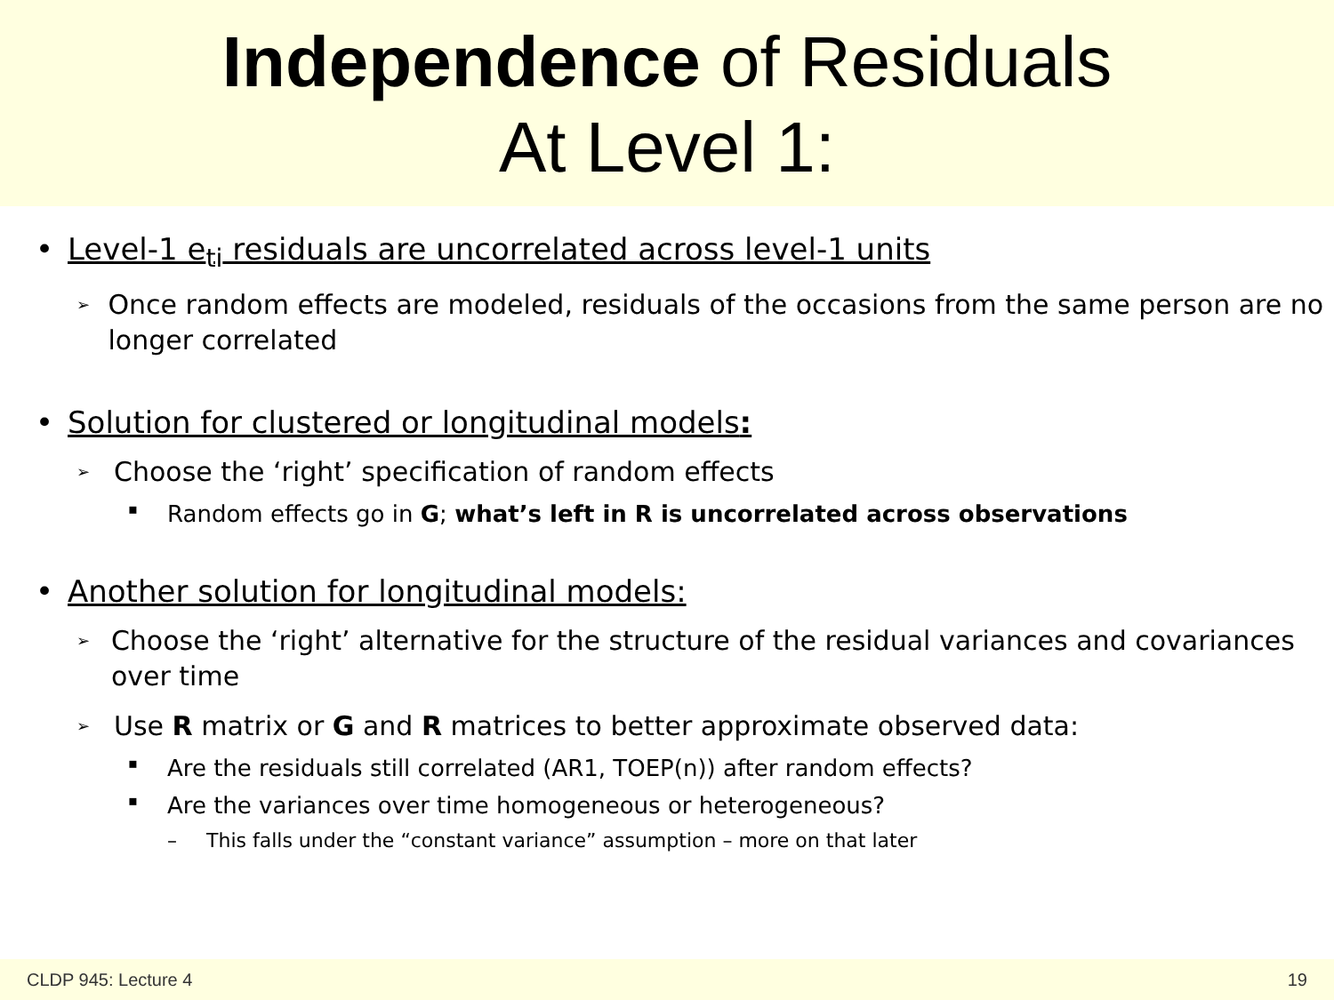Independence of Residuals
At Level 1:
• Level-1 e<sub>ti</sub> residuals are uncorrelated across level-1 units
➢ Once random effects are modeled, residuals of the occasions from the same person are no longer correlated
• Solution for clustered or longitudinal models:
➢ Choose the ‘right’ specification of random effects
▪ Random effects go in G; what’s left in R is uncorrelated across observations
• Another solution for longitudinal models:
➢ Choose the ‘right’ alternative for the structure of the residual variances and covariances over time
➢ Use R matrix or G and R matrices to better approximate observed data:
▪ Are the residuals still correlated (AR1, TOEP(n)) after random effects?
▪ Are the variances over time homogeneous or heterogeneous?
– This falls under the “constant variance” assumption – more on that later
CLDP 945: Lecture 4 19